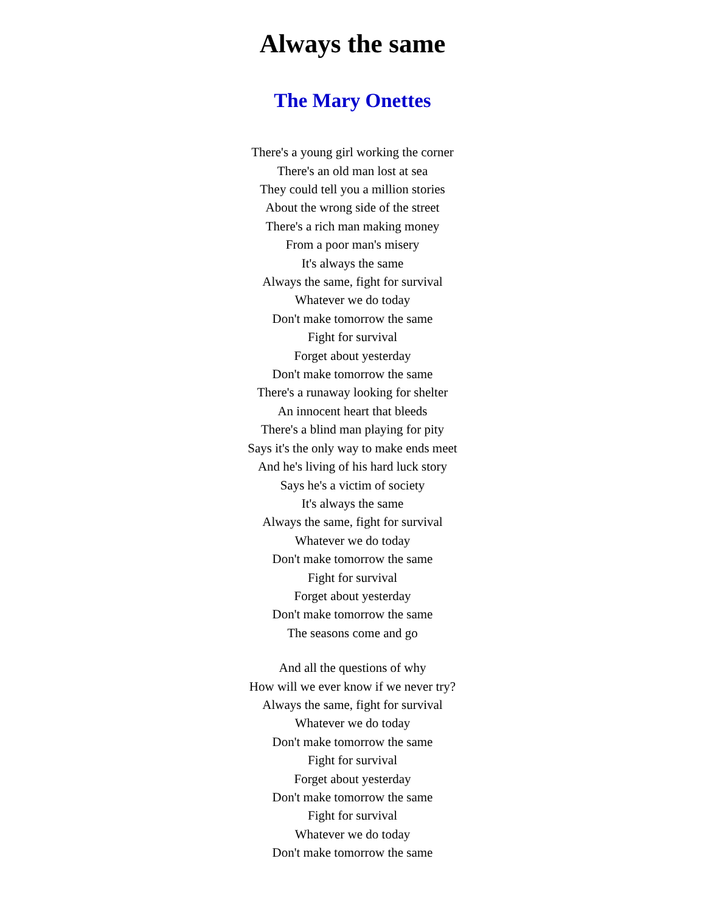Always the same
The Mary Onettes
There's a young girl working the corner
There's an old man lost at sea
They could tell you a million stories
About the wrong side of the street
There's a rich man making money
From a poor man's misery
It's always the same
Always the same, fight for survival
Whatever we do today
Don't make tomorrow the same
Fight for survival
Forget about yesterday
Don't make tomorrow the same
There's a runaway looking for shelter
An innocent heart that bleeds
There's a blind man playing for pity
Says it's the only way to make ends meet
And he's living of his hard luck story
Says he's a victim of society
It's always the same
Always the same, fight for survival
Whatever we do today
Don't make tomorrow the same
Fight for survival
Forget about yesterday
Don't make tomorrow the same
The seasons come and go
And all the questions of why
How will we ever know if we never try?
Always the same, fight for survival
Whatever we do today
Don't make tomorrow the same
Fight for survival
Forget about yesterday
Don't make tomorrow the same
Fight for survival
Whatever we do today
Don't make tomorrow the same